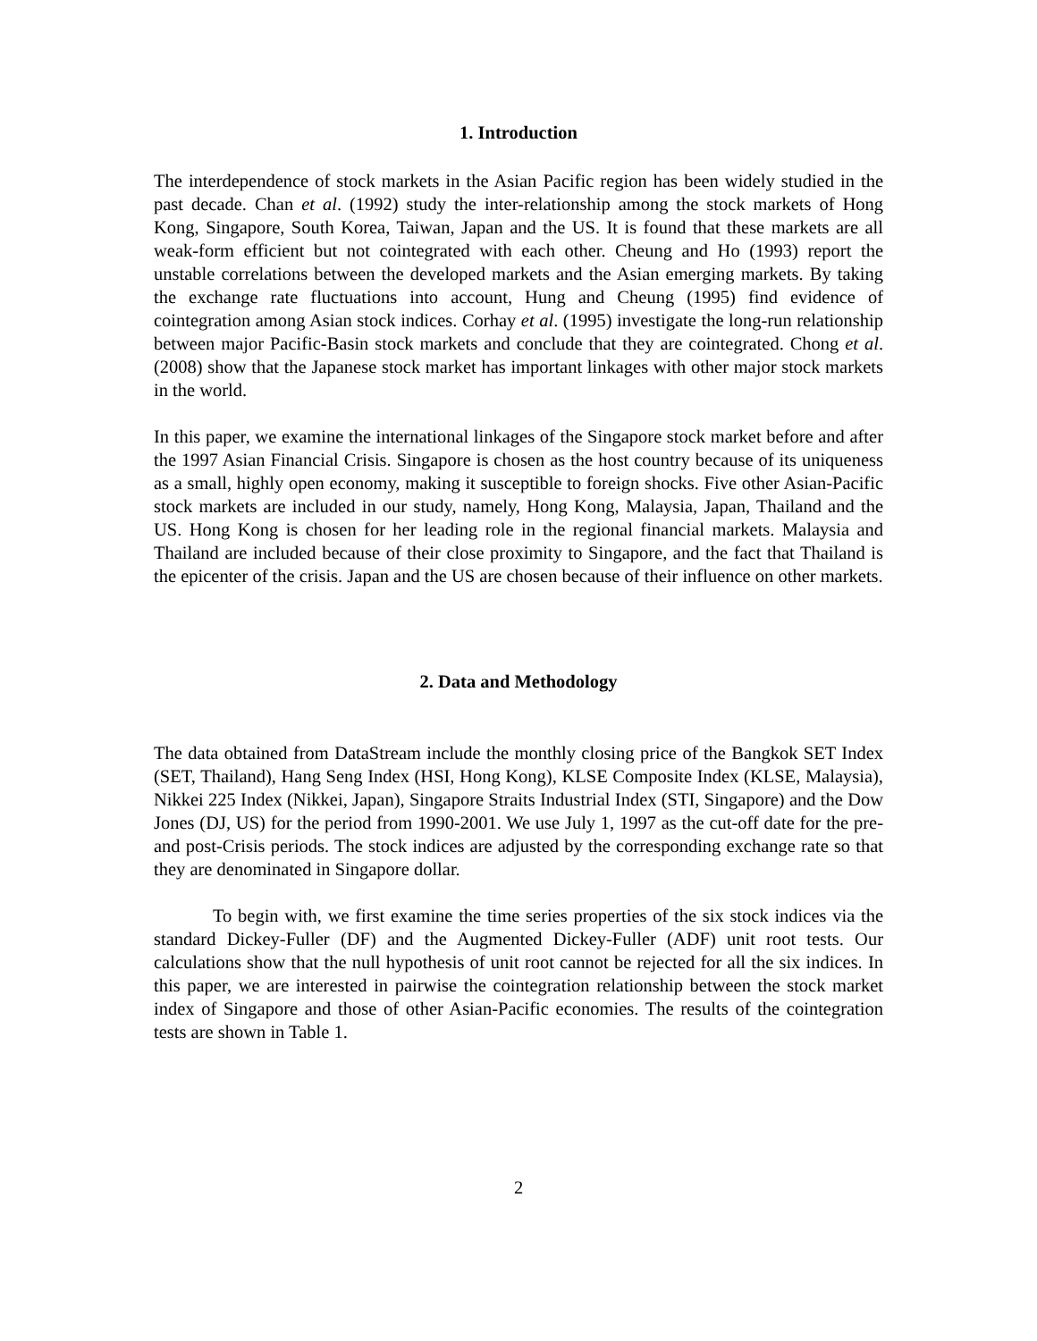1. Introduction
The interdependence of stock markets in the Asian Pacific region has been widely studied in the past decade. Chan et al. (1992) study the inter-relationship among the stock markets of Hong Kong, Singapore, South Korea, Taiwan, Japan and the US. It is found that these markets are all weak-form efficient but not cointegrated with each other. Cheung and Ho (1993) report the unstable correlations between the developed markets and the Asian emerging markets. By taking the exchange rate fluctuations into account, Hung and Cheung (1995) find evidence of cointegration among Asian stock indices. Corhay et al. (1995) investigate the long-run relationship between major Pacific-Basin stock markets and conclude that they are cointegrated. Chong et al. (2008) show that the Japanese stock market has important linkages with other major stock markets in the world.
In this paper, we examine the international linkages of the Singapore stock market before and after the 1997 Asian Financial Crisis. Singapore is chosen as the host country because of its uniqueness as a small, highly open economy, making it susceptible to foreign shocks. Five other Asian-Pacific stock markets are included in our study, namely, Hong Kong, Malaysia, Japan, Thailand and the US. Hong Kong is chosen for her leading role in the regional financial markets. Malaysia and Thailand are included because of their close proximity to Singapore, and the fact that Thailand is the epicenter of the crisis. Japan and the US are chosen because of their influence on other markets.
2. Data and Methodology
The data obtained from DataStream include the monthly closing price of the Bangkok SET Index (SET, Thailand), Hang Seng Index (HSI, Hong Kong), KLSE Composite Index (KLSE, Malaysia), Nikkei 225 Index (Nikkei, Japan), Singapore Straits Industrial Index (STI, Singapore) and the Dow Jones (DJ, US) for the period from 1990-2001. We use July 1, 1997 as the cut-off date for the pre- and post-Crisis periods. The stock indices are adjusted by the corresponding exchange rate so that they are denominated in Singapore dollar.
To begin with, we first examine the time series properties of the six stock indices via the standard Dickey-Fuller (DF) and the Augmented Dickey-Fuller (ADF) unit root tests. Our calculations show that the null hypothesis of unit root cannot be rejected for all the six indices. In this paper, we are interested in pairwise the cointegration relationship between the stock market index of Singapore and those of other Asian-Pacific economies. The results of the cointegration tests are shown in Table 1.
2